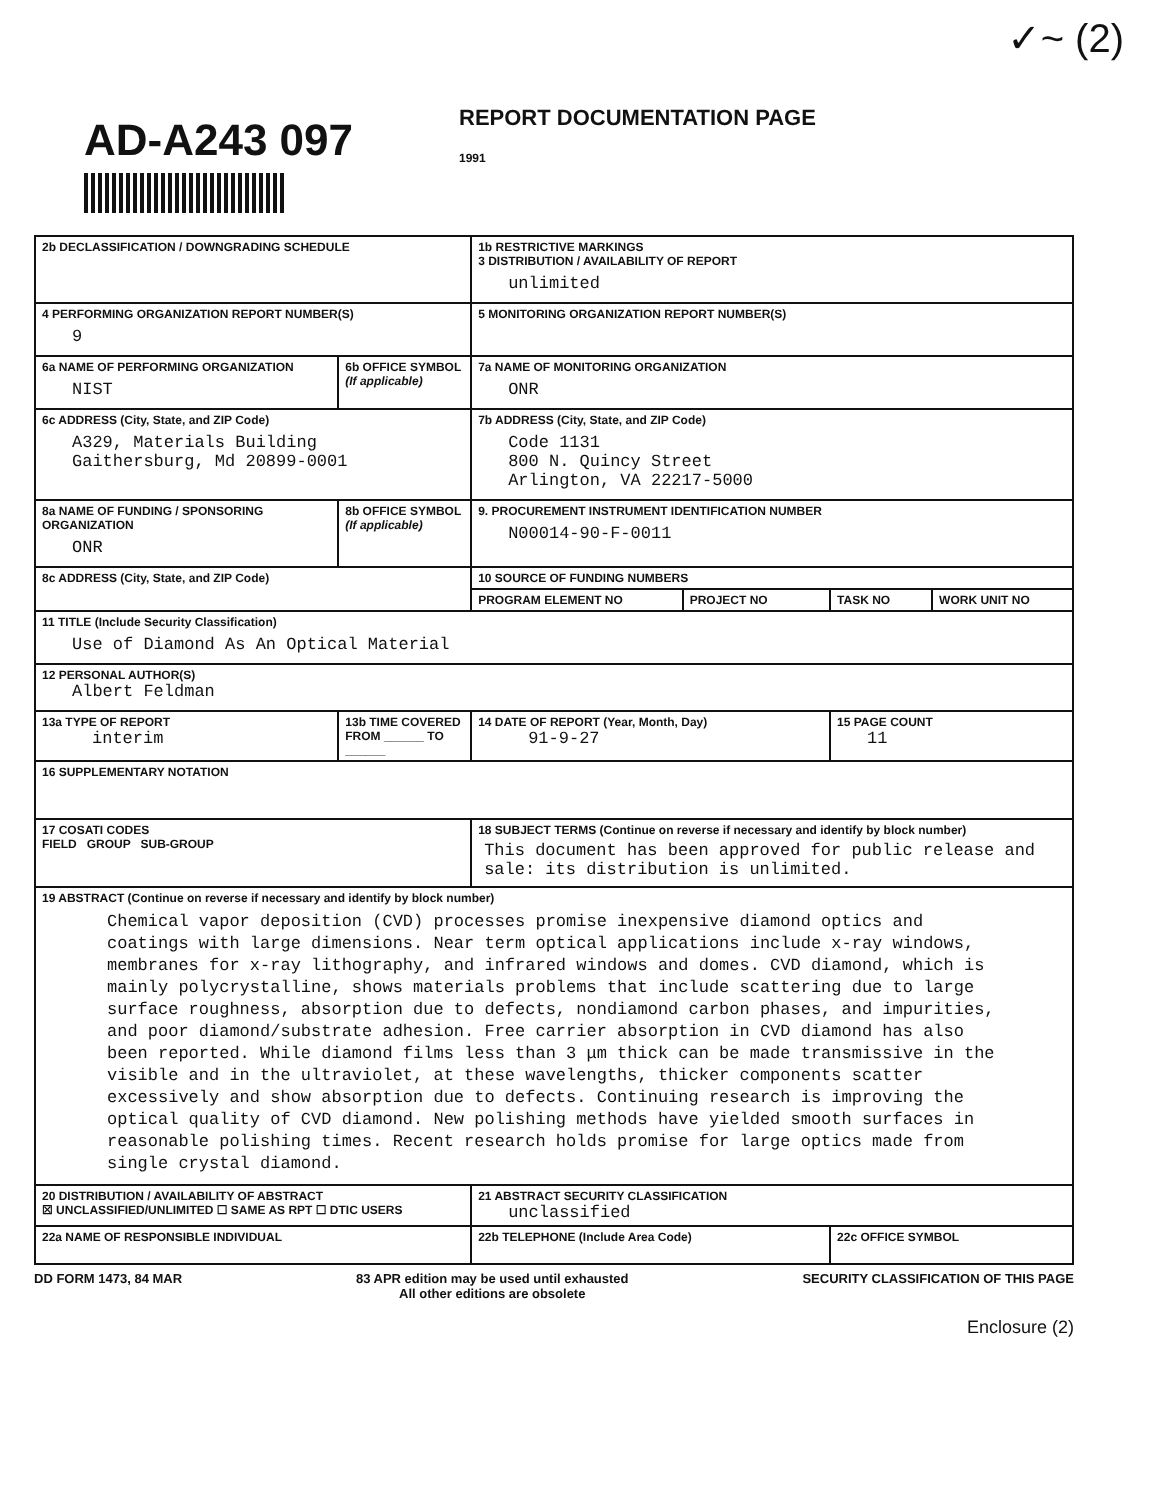✓~ (2)
AD-A243 097
REPORT DOCUMENTATION PAGE
1991
| 2b DECLASSIFICATION / DOWNGRADING SCHEDULE | | | 1b RESTRICTIVE MARKINGS 3 DISTRIBUTION / AVAILABILITY OF REPORT unlimited | | | |
| 4 PERFORMING ORGANIZATION REPORT NUMBER(S) 9 | | | 5 MONITORING ORGANIZATION REPORT NUMBER(S) | | | |
| 6a NAME OF PERFORMING ORGANIZATION NIST | | 6b OFFICE SYMBOL (If applicable) | 7a NAME OF MONITORING ORGANIZATION ONR | | | |
| 6c ADDRESS (City, State, and ZIP Code) A329, Materials Building Gaithersburg, Md 20899-0001 | | | 7b ADDRESS (City, State, and ZIP Code) Code 1131 800 N. Quincy Street Arlington, VA 22217-5000 | | | |
| 8a NAME OF FUNDING / SPONSORING ORGANIZATION ONR | | 8b OFFICE SYMBOL (If applicable) | 9. PROCUREMENT INSTRUMENT IDENTIFICATION NUMBER N00014-90-F-0011 | | | |
| 8c ADDRESS (City, State, and ZIP Code) | | | 10 SOURCE OF FUNDING NUMBERS | | | |
| | | | PROGRAM ELEMENT NO | PROJECT NO | TASK NO | WORK UNIT NO |
| 11 TITLE (Include Security Classification) Use of Diamond As An Optical Material | | | | | | |
| 12 PERSONAL AUTHOR(S) Albert Feldman | | | | | | |
| 13a TYPE OF REPORT interim | 13b TIME COVERED FROM ______ TO ______ | | 14 DATE OF REPORT (Year, Month, Day) 91-9-27 | | 15 PAGE COUNT 11 | |
| 16 SUPPLEMENTARY NOTATION | | | | | | |
| 17 COSATI CODES FIELD GROUP SUB-GROUP | | | 18 SUBJECT TERMS (Continue on reverse if necessary and identify by block number) This document has been approved for public release and sale: its distribution is unlimited. | | | |
| 19 ABSTRACT (Continue on reverse if necessary and identify by block number) Chemical vapor deposition (CVD) processes promise inexpensive diamond optics and coatings with large dimensions. Near term optical applications include x-ray windows, membranes for x-ray lithography, and infrared windows and domes. CVD diamond, which is mainly polycrystalline, shows materials problems that include scattering due to large surface roughness, absorption due to defects, nondiamond carbon phases, and impurities, and poor diamond/substrate adhesion. Free carrier absorption in CVD diamond has also been reported. While diamond films less than 3 μm thick can be made transmissive in the visible and in the ultraviolet, at these wavelengths, thicker components scatter excessively and show absorption due to defects. Continuing research is improving the optical quality of CVD diamond. New polishing methods have yielded smooth surfaces in reasonable polishing times. Recent research holds promise for large optics made from single crystal diamond. | | | | | | |
| 20 DISTRIBUTION / AVAILABILITY OF ABSTRACT ☒ UNCLASSIFIED/UNLIMITED ☐ SAME AS RPT ☐ DTIC USERS | | | 21 ABSTRACT SECURITY CLASSIFICATION unclassified | | | |
| 22a NAME OF RESPONSIBLE INDIVIDUAL | | | 22b TELEPHONE (Include Area Code) | | 22c OFFICE SYMBOL | |
DD FORM 1473, 84 MAR 83 APR edition may be used until exhausted
All other editions are obsolete SECURITY CLASSIFICATION OF THIS PAGE
Enclosure (2)